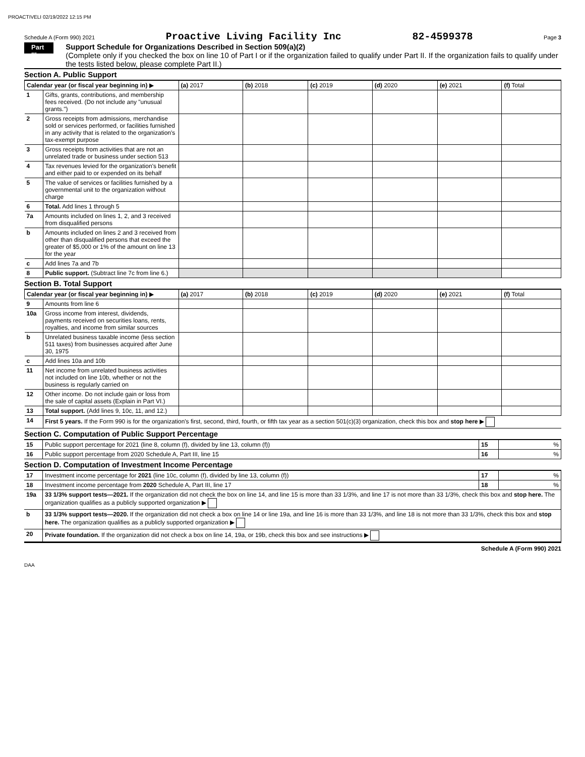PROACTIVELI 02/19/2022 12:15 PM
Schedule A (Form 990) 2021 Proactive Living Facility Inc 82-4599378 Page 3
Part III
Support Schedule for Organizations Described in Section 509(a)(2)
(Complete only if you checked the box on line 10 of Part I or if the organization failed to qualify under Part II. If the organization fails to qualify under the tests listed below, please complete Part II.)
Section A. Public Support
| Calendar year (or fiscal year beginning in) ▶ | | (a) 2017 | (b) 2018 | (c) 2019 | (d) 2020 | (e) 2021 | (f) Total |
| --- | --- | --- | --- | --- | --- | --- | --- |
| 1 | Gifts, grants, contributions, and membership fees received. (Do not include any "unusual grants.") | | | | | | |
| 2 | Gross receipts from admissions, merchandise sold or services performed, or facilities furnished in any activity that is related to the organization's tax-exempt purpose | | | | | | |
| 3 | Gross receipts from activities that are not an unrelated trade or business under section 513 | | | | | | |
| 4 | Tax revenues levied for the organization's benefit and either paid to or expended on its behalf | | | | | | |
| 5 | The value of services or facilities furnished by a governmental unit to the organization without charge | | | | | | |
| 6 | Total. Add lines 1 through 5 | | | | | | |
| 7a | Amounts included on lines 1, 2, and 3 received from disqualified persons | | | | | | |
| b | Amounts included on lines 2 and 3 received from other than disqualified persons that exceed the greater of $5,000 or 1% of the amount on line 13 for the year | | | | | | |
| c | Add lines 7a and 7b | | | | | | |
| 8 | Public support. (Subtract line 7c from line 6.) | | | | | | |
Section B. Total Support
| Calendar year (or fiscal year beginning in) ▶ | | (a) 2017 | (b) 2018 | (c) 2019 | (d) 2020 | (e) 2021 | (f) Total |
| --- | --- | --- | --- | --- | --- | --- | --- |
| 9 | Amounts from line 6 | | | | | | |
| 10a | Gross income from interest, dividends, payments received on securities loans, rents, royalties, and income from similar sources | | | | | | |
| b | Unrelated business taxable income (less section 511 taxes) from businesses acquired after June 30, 1975 | | | | | | |
| c | Add lines 10a and 10b | | | | | | |
| 11 | Net income from unrelated business activities not included on line 10b, whether or not the business is regularly carried on | | | | | | |
| 12 | Other income. Do not include gain or loss from the sale of capital assets (Explain in Part VI.) | | | | | | |
| 13 | Total support. (Add lines 9, 10c, 11, and 12.) | | | | | | |
| 14 | First 5 years. If the Form 990 is for the organization's first, second, third, fourth, or fifth tax year as a section 501(c)(3) organization, check this box and stop here ▶ | | | | | | |
Section C. Computation of Public Support Percentage
| 15 | Public support percentage for 2021 (line 8, column (f), divided by line 13, column (f)) | 15 | % |
| 16 | Public support percentage from 2020 Schedule A, Part III, line 15 | 16 | % |
Section D. Computation of Investment Income Percentage
| 17 | Investment income percentage for 2021 (line 10c, column (f), divided by line 13, column (f)) | 17 | % |
| 18 | Investment income percentage from 2020 Schedule A, Part III, line 17 | 18 | % |
| 19a | 33 1/3% support tests—2021. If the organization did not check the box on line 14, and line 15 is more than 33 1/3%, and line 17 is not more than 33 1/3%, check this box and stop here. The organization qualifies as a publicly supported organization ▶ | | |
| b | 33 1/3% support tests—2020. If the organization did not check a box on line 14 or line 19a, and line 16 is more than 33 1/3%, and line 18 is not more than 33 1/3%, check this box and stop here. The organization qualifies as a publicly supported organization ▶ | | |
| 20 | Private foundation. If the organization did not check a box on line 14, 19a, or 19b, check this box and see instructions ▶ | | |
Schedule A (Form 990) 2021
DAA